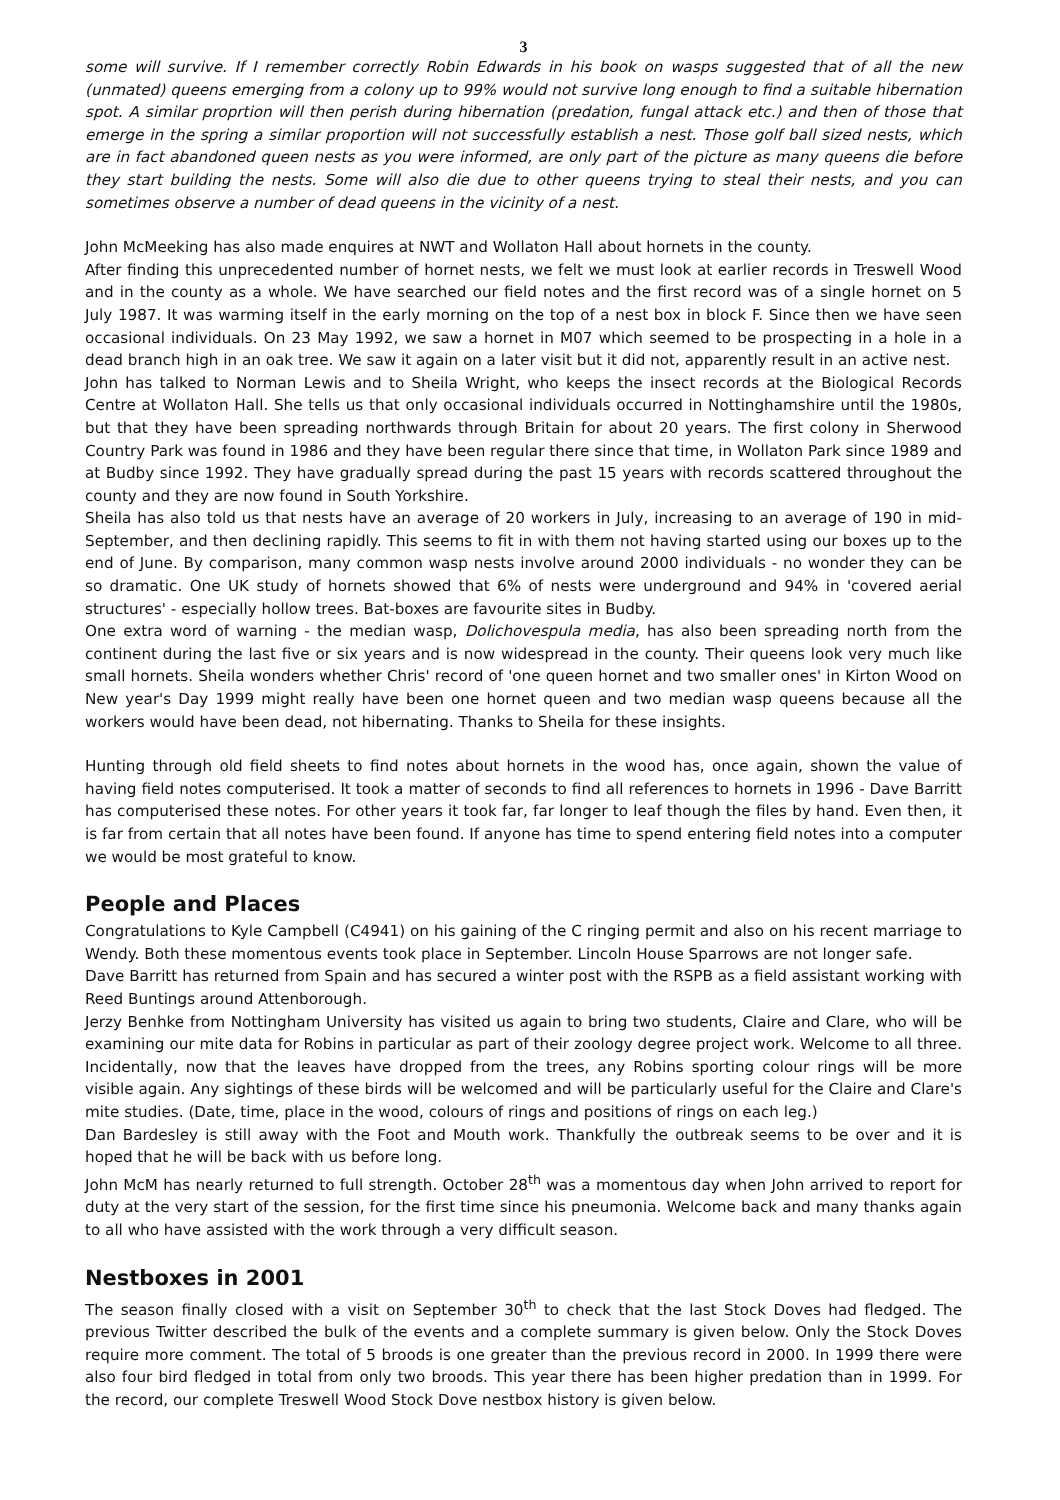3
some will survive. If I remember correctly Robin Edwards in his book on wasps suggested that of all the new (unmated) queens emerging from a colony up to 99% would not survive long enough to find a suitable hibernation spot. A similar proprtion will then perish during hibernation (predation, fungal attack etc.) and then of those that emerge in the spring a similar proportion will not successfully establish a nest. Those golf ball sized nests, which are in fact abandoned queen nests as you were informed, are only part of the picture as many queens die before they start building the nests. Some will also die due to other queens trying to steal their nests, and you can sometimes observe a number of dead queens in the vicinity of a nest.
John McMeeking has also made enquires at NWT and Wollaton Hall about hornets in the county.
After finding this unprecedented number of hornet nests, we felt we must look at earlier records in Treswell Wood and in the county as a whole. We have searched our field notes and the first record was of a single hornet on 5 July 1987. It was warming itself in the early morning on the top of a nest box in block F. Since then we have seen occasional individuals. On 23 May 1992, we saw a hornet in M07 which seemed to be prospecting in a hole in a dead branch high in an oak tree. We saw it again on a later visit but it did not, apparently result in an active nest.
John has talked to Norman Lewis and to Sheila Wright, who keeps the insect records at the Biological Records Centre at Wollaton Hall. She tells us that only occasional individuals occurred in Nottinghamshire until the 1980s, but that they have been spreading northwards through Britain for about 20 years. The first colony in Sherwood Country Park was found in 1986 and they have been regular there since that time, in Wollaton Park since 1989 and at Budby since 1992. They have gradually spread during the past 15 years with records scattered throughout the county and they are now found in South Yorkshire.
Sheila has also told us that nests have an average of 20 workers in July, increasing to an average of 190 in mid-September, and then declining rapidly. This seems to fit in with them not having started using our boxes up to the end of June. By comparison, many common wasp nests involve around 2000 individuals - no wonder they can be so dramatic. One UK study of hornets showed that 6% of nests were underground and 94% in 'covered aerial structures' - especially hollow trees. Bat-boxes are favourite sites in Budby.
One extra word of warning - the median wasp, Dolichovespula media, has also been spreading north from the continent during the last five or six years and is now widespread in the county. Their queens look very much like small hornets. Sheila wonders whether Chris' record of 'one queen hornet and two smaller ones' in Kirton Wood on New year's Day 1999 might really have been one hornet queen and two median wasp queens because all the workers would have been dead, not hibernating. Thanks to Sheila for these insights.
Hunting through old field sheets to find notes about hornets in the wood has, once again, shown the value of having field notes computerised. It took a matter of seconds to find all references to hornets in 1996 - Dave Barritt has computerised these notes. For other years it took far, far longer to leaf though the files by hand. Even then, it is far from certain that all notes have been found. If anyone has time to spend entering field notes into a computer we would be most grateful to know.
People and Places
Congratulations to Kyle Campbell (C4941) on his gaining of the C ringing permit and also on his recent marriage to Wendy. Both these momentous events took place in September. Lincoln House Sparrows are not longer safe.
Dave Barritt has returned from Spain and has secured a winter post with the RSPB as a field assistant working with Reed Buntings around Attenborough.
Jerzy Benhke from Nottingham University has visited us again to bring two students, Claire and Clare, who will be examining our mite data for Robins in particular as part of their zoology degree project work. Welcome to all three. Incidentally, now that the leaves have dropped from the trees, any Robins sporting colour rings will be more visible again. Any sightings of these birds will be welcomed and will be particularly useful for the Claire and Clare's mite studies. (Date, time, place in the wood, colours of rings and positions of rings on each leg.)
Dan Bardesley is still away with the Foot and Mouth work. Thankfully the outbreak seems to be over and it is hoped that he will be back with us before long.
John McM has nearly returned to full strength. October 28<sup>th</sup> was a momentous day when John arrived to report for duty at the very start of the session, for the first time since his pneumonia. Welcome back and many thanks again to all who have assisted with the work through a very difficult season.
Nestboxes in 2001
The season finally closed with a visit on September 30<sup>th</sup> to check that the last Stock Doves had fledged. The previous Twitter described the bulk of the events and a complete summary is given below. Only the Stock Doves require more comment. The total of 5 broods is one greater than the previous record in 2000. In 1999 there were also four bird fledged in total from only two broods. This year there has been higher predation than in 1999. For the record, our complete Treswell Wood Stock Dove nestbox history is given below.